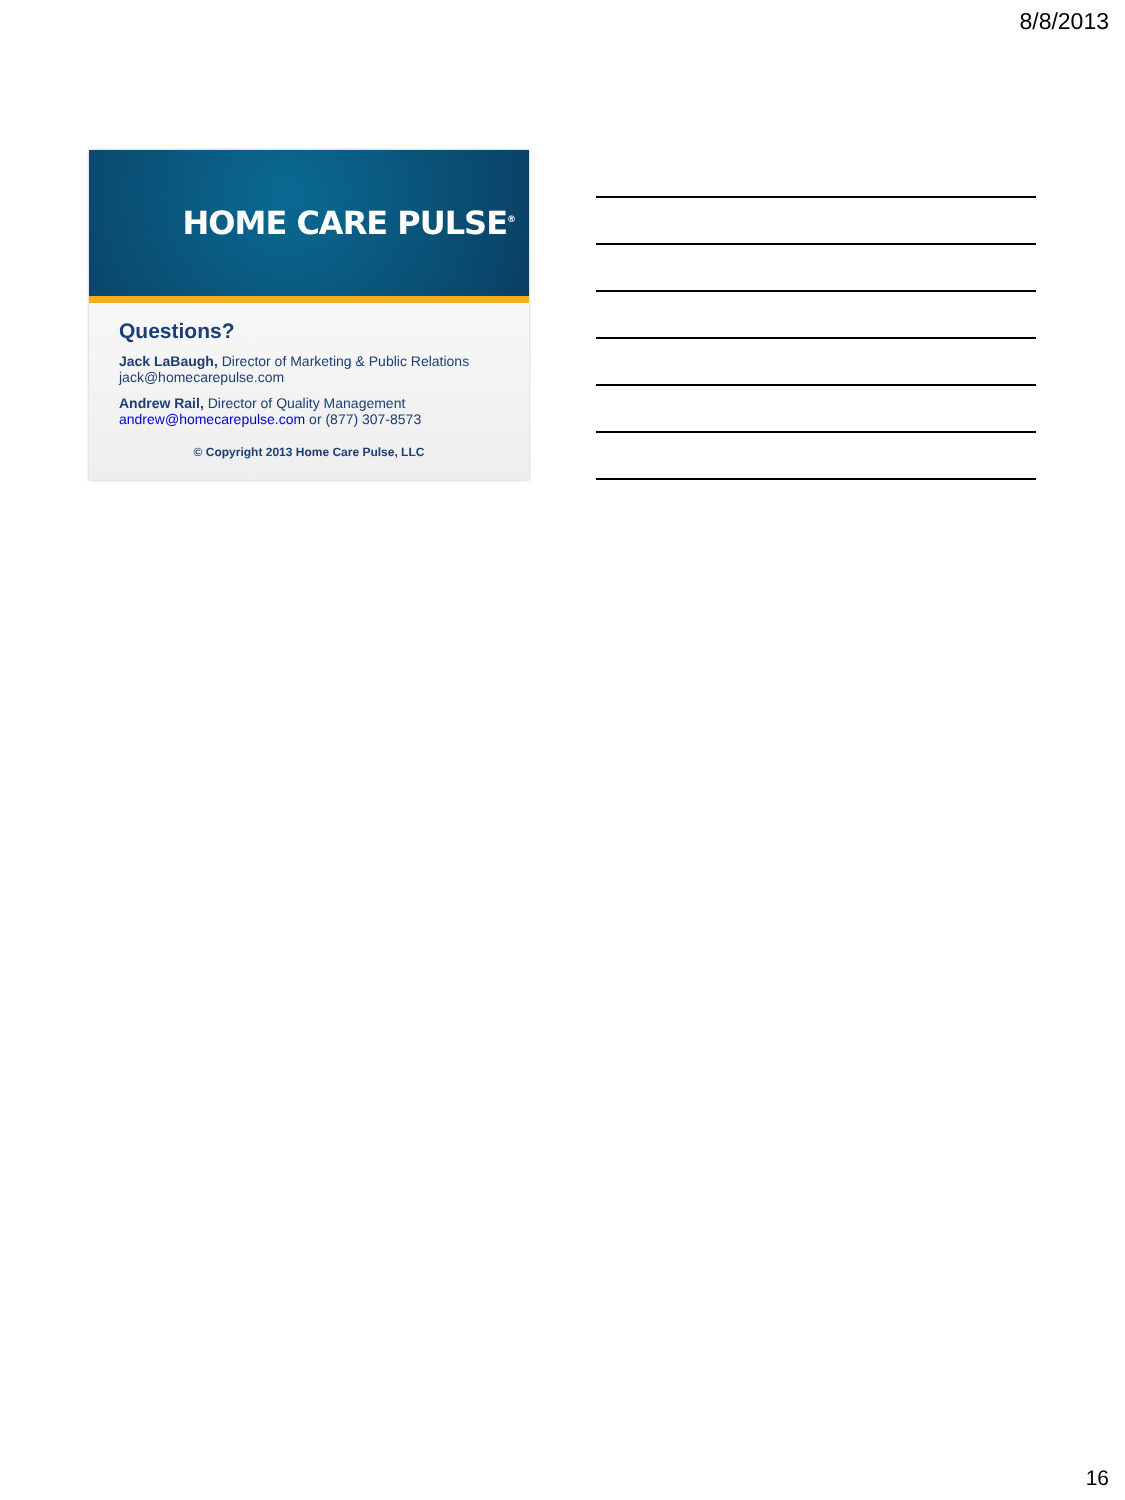8/8/2013
HOME CARE PULSE<sup>®</sup>
Questions?
Jack LaBaugh, Director of Marketing & Public Relations
jack@homecarepulse.com
Andrew Rail, Director of Quality Management
andrew@homecarepulse.com or (877) 307-8573
© Copyright 2013 Home Care Pulse, LLC
16